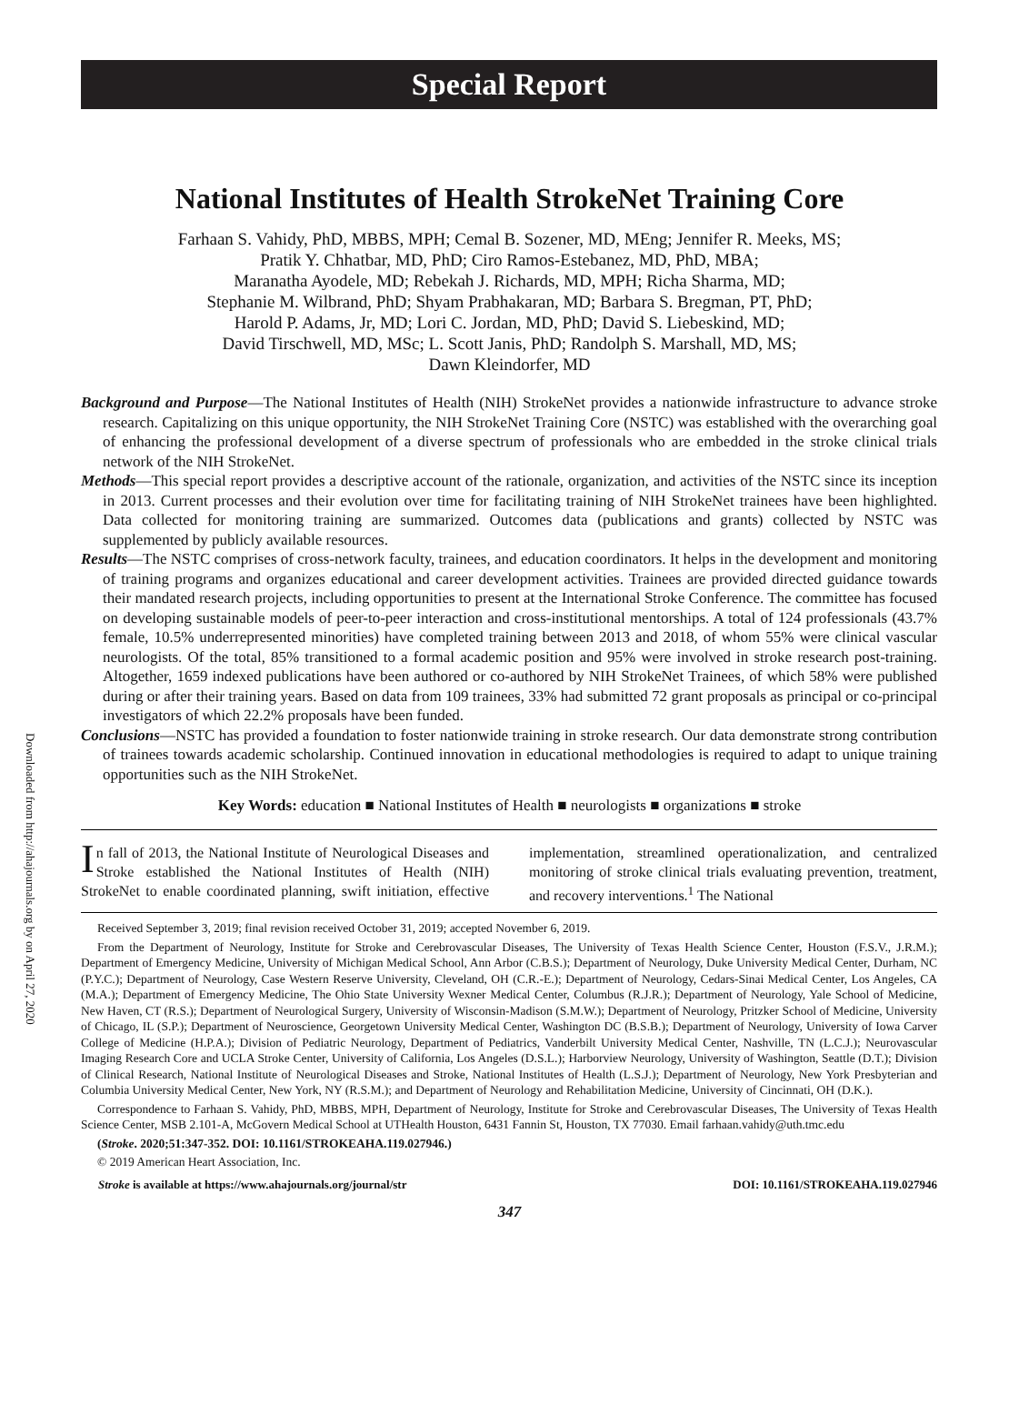Downloaded from http://ahajournals.org by on April 27, 2020
Special Report
National Institutes of Health StrokeNet Training Core
Farhaan S. Vahidy, PhD, MBBS, MPH; Cemal B. Sozener, MD, MEng; Jennifer R. Meeks, MS;
Pratik Y. Chhatbar, MD, PhD; Ciro Ramos-Estebanez, MD, PhD, MBA;
Maranatha Ayodele, MD; Rebekah J. Richards, MD, MPH; Richa Sharma, MD;
Stephanie M. Wilbrand, PhD; Shyam Prabhakaran, MD; Barbara S. Bregman, PT, PhD;
Harold P. Adams, Jr, MD; Lori C. Jordan, MD, PhD; David S. Liebeskind, MD;
David Tirschwell, MD, MSc; L. Scott Janis, PhD; Randolph S. Marshall, MD, MS;
Dawn Kleindorfer, MD
Background and Purpose—The National Institutes of Health (NIH) StrokeNet provides a nationwide infrastructure to advance stroke research. Capitalizing on this unique opportunity, the NIH StrokeNet Training Core (NSTC) was established with the overarching goal of enhancing the professional development of a diverse spectrum of professionals who are embedded in the stroke clinical trials network of the NIH StrokeNet.
Methods—This special report provides a descriptive account of the rationale, organization, and activities of the NSTC since its inception in 2013. Current processes and their evolution over time for facilitating training of NIH StrokeNet trainees have been highlighted. Data collected for monitoring training are summarized. Outcomes data (publications and grants) collected by NSTC was supplemented by publicly available resources.
Results—The NSTC comprises of cross-network faculty, trainees, and education coordinators. It helps in the development and monitoring of training programs and organizes educational and career development activities. Trainees are provided directed guidance towards their mandated research projects, including opportunities to present at the International Stroke Conference. The committee has focused on developing sustainable models of peer-to-peer interaction and cross-institutional mentorships. A total of 124 professionals (43.7% female, 10.5% underrepresented minorities) have completed training between 2013 and 2018, of whom 55% were clinical vascular neurologists. Of the total, 85% transitioned to a formal academic position and 95% were involved in stroke research post-training. Altogether, 1659 indexed publications have been authored or co-authored by NIH StrokeNet Trainees, of which 58% were published during or after their training years. Based on data from 109 trainees, 33% had submitted 72 grant proposals as principal or co-principal investigators of which 22.2% proposals have been funded.
Conclusions—NSTC has provided a foundation to foster nationwide training in stroke research. Our data demonstrate strong contribution of trainees towards academic scholarship. Continued innovation in educational methodologies is required to adapt to unique training opportunities such as the NIH StrokeNet.
Key Words: education ■ National Institutes of Health ■ neurologists ■ organizations ■ stroke
In fall of 2013, the National Institute of Neurological Diseases and Stroke established the National Institutes of Health (NIH) StrokeNet to enable coordinated planning, swift initiation, effective implementation, streamlined operationalization, and centralized monitoring of stroke clinical trials evaluating prevention, treatment, and recovery interventions.<sup>1</sup> The National
Received September 3, 2019; final revision received October 31, 2019; accepted November 6, 2019.
From the Department of Neurology, Institute for Stroke and Cerebrovascular Diseases, The University of Texas Health Science Center, Houston (F.S.V., J.R.M.); Department of Emergency Medicine, University of Michigan Medical School, Ann Arbor (C.B.S.); Department of Neurology, Duke University Medical Center, Durham, NC (P.Y.C.); Department of Neurology, Case Western Reserve University, Cleveland, OH (C.R.-E.); Department of Neurology, Cedars-Sinai Medical Center, Los Angeles, CA (M.A.); Department of Emergency Medicine, The Ohio State University Wexner Medical Center, Columbus (R.J.R.); Department of Neurology, Yale School of Medicine, New Haven, CT (R.S.); Department of Neurological Surgery, University of Wisconsin-Madison (S.M.W.); Department of Neurology, Pritzker School of Medicine, University of Chicago, IL (S.P.); Department of Neuroscience, Georgetown University Medical Center, Washington DC (B.S.B.); Department of Neurology, University of Iowa Carver College of Medicine (H.P.A.); Division of Pediatric Neurology, Department of Pediatrics, Vanderbilt University Medical Center, Nashville, TN (L.C.J.); Neurovascular Imaging Research Core and UCLA Stroke Center, University of California, Los Angeles (D.S.L.); Harborview Neurology, University of Washington, Seattle (D.T.); Division of Clinical Research, National Institute of Neurological Diseases and Stroke, National Institutes of Health (L.S.J.); Department of Neurology, New York Presbyterian and Columbia University Medical Center, New York, NY (R.S.M.); and Department of Neurology and Rehabilitation Medicine, University of Cincinnati, OH (D.K.).
Correspondence to Farhaan S. Vahidy, PhD, MBBS, MPH, Department of Neurology, Institute for Stroke and Cerebrovascular Diseases, The University of Texas Health Science Center, MSB 2.101-A, McGovern Medical School at UTHealth Houston, 6431 Fannin St, Houston, TX 77030. Email farhaan.vahidy@uth.tmc.edu
(Stroke. 2020;51:347-352. DOI: 10.1161/STROKEAHA.119.027946.)
© 2019 American Heart Association, Inc.
Stroke is available at https://www.ahajournals.org/journal/str DOI: 10.1161/STROKEAHA.119.027946
347